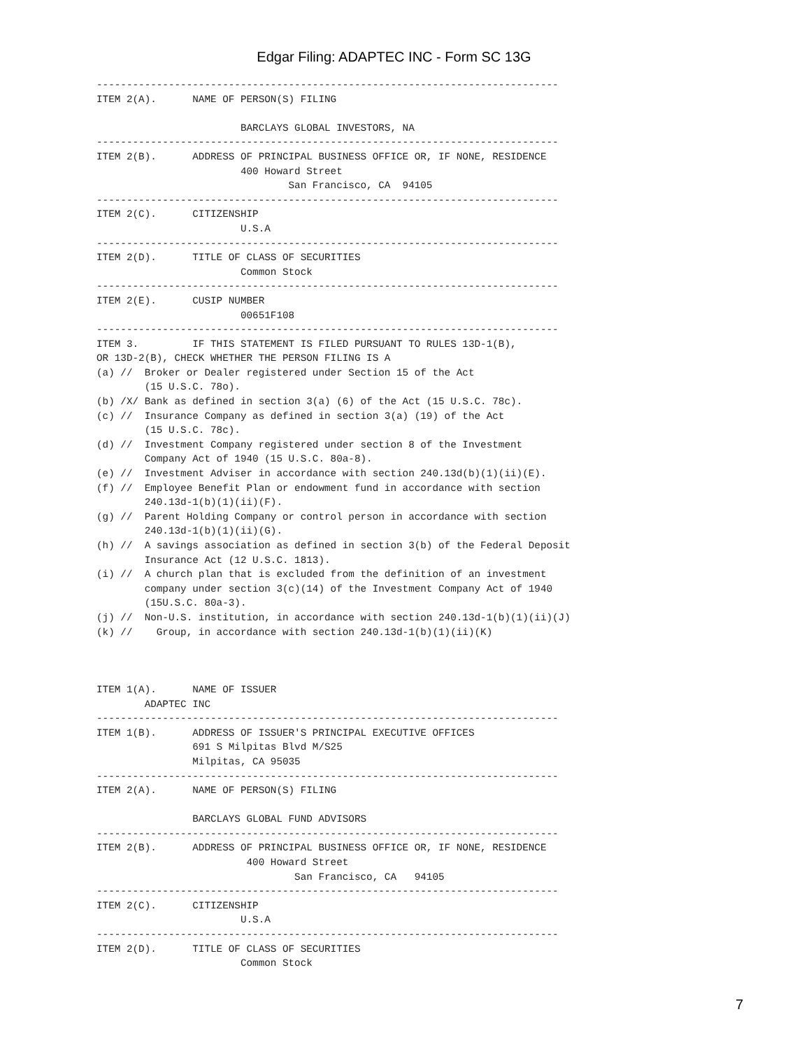Edgar Filing: ADAPTEC INC - Form SC 13G
-----------------------------------------------------------------------------
ITEM 2(A).      NAME OF PERSON(S) FILING

                        BARCLAYS GLOBAL INVESTORS, NA
-----------------------------------------------------------------------------
ITEM 2(B).      ADDRESS OF PRINCIPAL BUSINESS OFFICE OR, IF NONE, RESIDENCE
                        400 Howard Street
                                San Francisco, CA  94105
-----------------------------------------------------------------------------
ITEM 2(C).      CITIZENSHIP
                        U.S.A
-----------------------------------------------------------------------------
ITEM 2(D).      TITLE OF CLASS OF SECURITIES
                        Common Stock
-----------------------------------------------------------------------------
ITEM 2(E).      CUSIP NUMBER
                        00651F108
-----------------------------------------------------------------------------
ITEM 3.         IF THIS STATEMENT IS FILED PURSUANT TO RULES 13D-1(B),
OR 13D-2(B), CHECK WHETHER THE PERSON FILING IS A
(a) //  Broker or Dealer registered under Section 15 of the Act
        (15 U.S.C. 78o).
(b) /X/ Bank as defined in section 3(a) (6) of the Act (15 U.S.C. 78c).
(c) //  Insurance Company as defined in section 3(a) (19) of the Act
        (15 U.S.C. 78c).
(d) //  Investment Company registered under section 8 of the Investment
        Company Act of 1940 (15 U.S.C. 80a-8).
(e) //  Investment Adviser in accordance with section 240.13d(b)(1)(ii)(E).
(f) //  Employee Benefit Plan or endowment fund in accordance with section
        240.13d-1(b)(1)(ii)(F).
(g) //  Parent Holding Company or control person in accordance with section
        240.13d-1(b)(1)(ii)(G).
(h) //  A savings association as defined in section 3(b) of the Federal Deposit
        Insurance Act (12 U.S.C. 1813).
(i) //  A church plan that is excluded from the definition of an investment
        company under section 3(c)(14) of the Investment Company Act of 1940
        (15U.S.C. 80a-3).
(j) //  Non-U.S. institution, in accordance with section 240.13d-1(b)(1)(ii)(J)
(k) //    Group, in accordance with section 240.13d-1(b)(1)(ii)(K)



ITEM 1(A).      NAME OF ISSUER
        ADAPTEC INC
-----------------------------------------------------------------------------
ITEM 1(B).      ADDRESS OF ISSUER'S PRINCIPAL EXECUTIVE OFFICES
                691 S Milpitas Blvd M/S25
                Milpitas, CA 95035
-----------------------------------------------------------------------------
ITEM 2(A).      NAME OF PERSON(S) FILING

                BARCLAYS GLOBAL FUND ADVISORS
-----------------------------------------------------------------------------
ITEM 2(B).      ADDRESS OF PRINCIPAL BUSINESS OFFICE OR, IF NONE, RESIDENCE
                         400 Howard Street
                                 San Francisco, CA   94105
-----------------------------------------------------------------------------
ITEM 2(C).      CITIZENSHIP
                        U.S.A
-----------------------------------------------------------------------------
ITEM 2(D).      TITLE OF CLASS OF SECURITIES
                        Common Stock
7